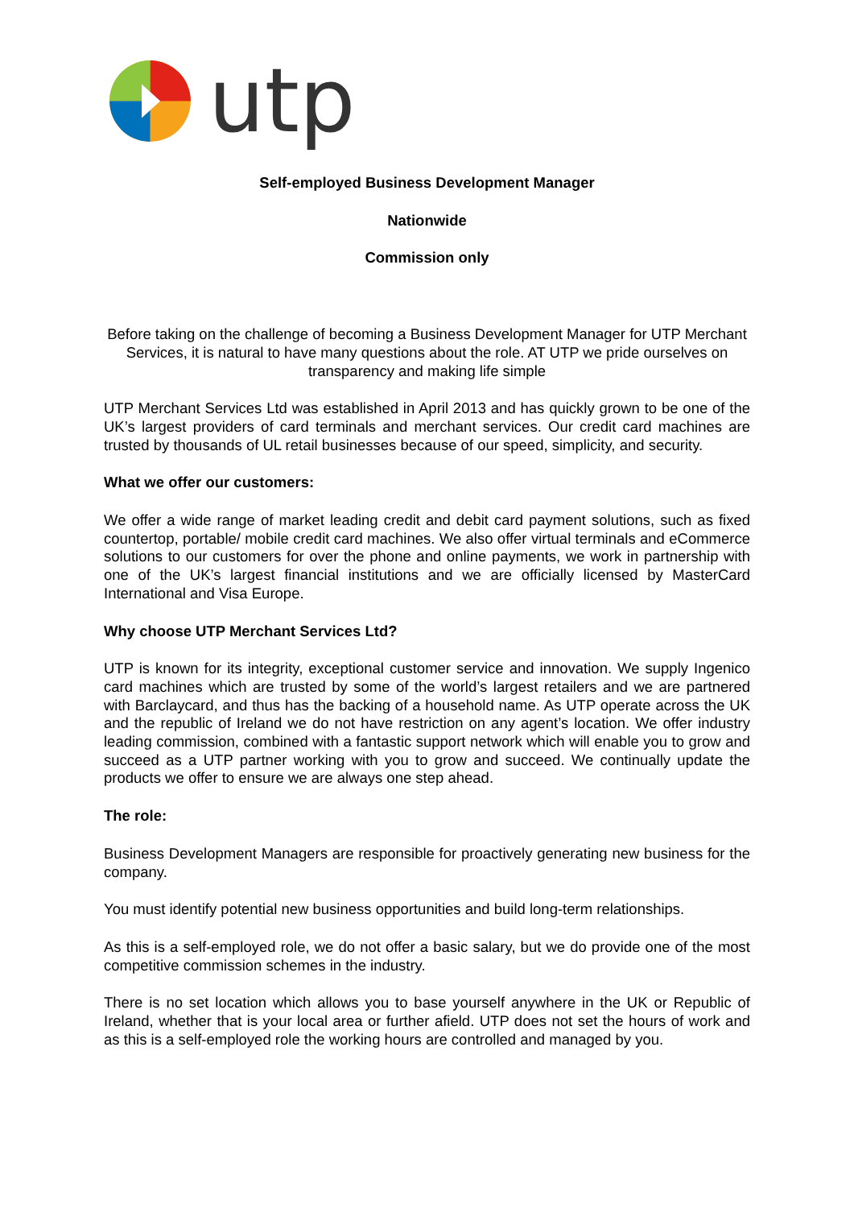utp
Self-employed Business Development Manager
Nationwide
Commission only
Before taking on the challenge of becoming a Business Development Manager for UTP Merchant Services, it is natural to have many questions about the role. AT UTP we pride ourselves on transparency and making life simple
UTP Merchant Services Ltd was established in April 2013 and has quickly grown to be one of the UK’s largest providers of card terminals and merchant services. Our credit card machines are trusted by thousands of UL retail businesses because of our speed, simplicity, and security.
What we offer our customers:
We offer a wide range of market leading credit and debit card payment solutions, such as fixed countertop, portable/ mobile credit card machines. We also offer virtual terminals and eCommerce solutions to our customers for over the phone and online payments, we work in partnership with one of the UK’s largest financial institutions and we are officially licensed by MasterCard International and Visa Europe.
Why choose UTP Merchant Services Ltd?
UTP is known for its integrity, exceptional customer service and innovation. We supply Ingenico card machines which are trusted by some of the world’s largest retailers and we are partnered with Barclaycard, and thus has the backing of a household name. As UTP operate across the UK and the republic of Ireland we do not have restriction on any agent’s location. We offer industry leading commission, combined with a fantastic support network which will enable you to grow and succeed as a UTP partner working with you to grow and succeed. We continually update the products we offer to ensure we are always one step ahead.
The role:
Business Development Managers are responsible for proactively generating new business for the company.
You must identify potential new business opportunities and build long-term relationships.
As this is a self-employed role, we do not offer a basic salary, but we do provide one of the most competitive commission schemes in the industry.
There is no set location which allows you to base yourself anywhere in the UK or Republic of Ireland, whether that is your local area or further afield. UTP does not set the hours of work and as this is a self-employed role the working hours are controlled and managed by you.